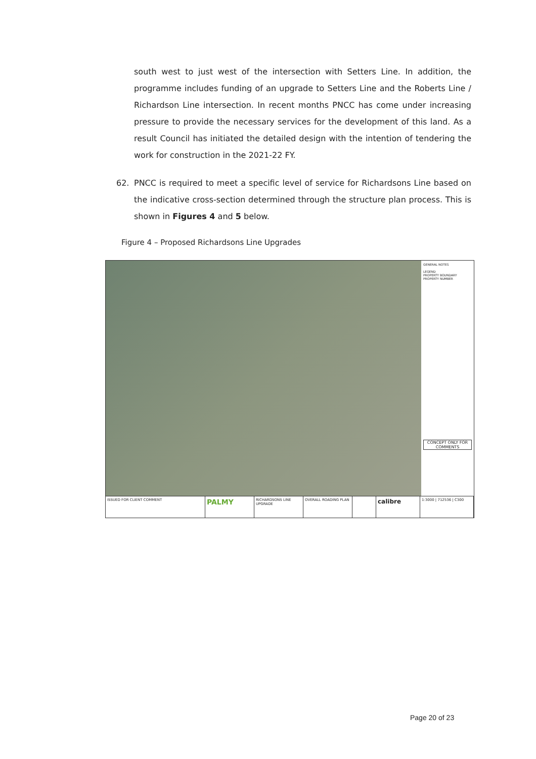south west to just west of the intersection with Setters Line. In addition, the programme includes funding of an upgrade to Setters Line and the Roberts Line / Richardson Line intersection. In recent months PNCC has come under increasing pressure to provide the necessary services for the development of this land. As a result Council has initiated the detailed design with the intention of tendering the work for construction in the 2021-22 FY.
62. PNCC is required to meet a specific level of service for Richardsons Line based on the indicative cross-section determined through the structure plan process. This is shown in Figures 4 and 5 below.
Figure 4 – Proposed Richardsons Line Upgrades
GENERAL NOTES
LEGEND
PROPERTY BOUNDARY
PROPERTY NUMBER
CONCEPT ONLY FOR COMMENTS
ISSUED FOR CLIENT COMMENT
PALMY
RICHARDSONS LINE UPGRADE
OVERALL ROADING PLAN
calibre
1:3000 | 712536 | C300
Page 20 of 23